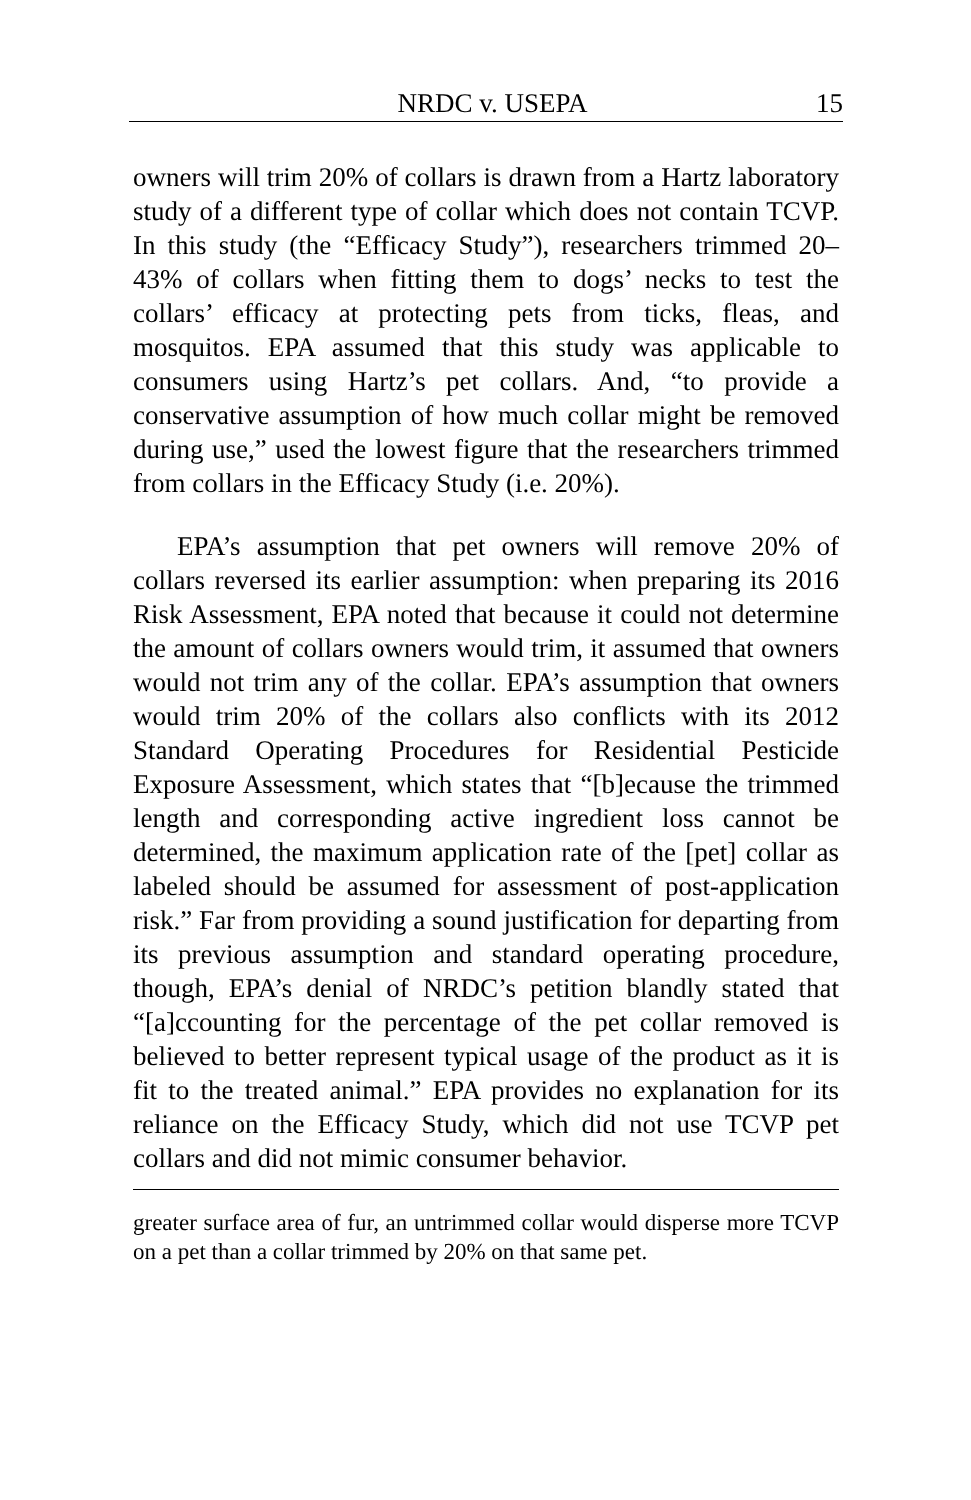NRDC v. USEPA 15
owners will trim 20% of collars is drawn from a Hartz laboratory study of a different type of collar which does not contain TCVP. In this study (the “Efficacy Study”), researchers trimmed 20–43% of collars when fitting them to dogs’ necks to test the collars’ efficacy at protecting pets from ticks, fleas, and mosquitos. EPA assumed that this study was applicable to consumers using Hartz’s pet collars. And, “to provide a conservative assumption of how much collar might be removed during use,” used the lowest figure that the researchers trimmed from collars in the Efficacy Study (i.e. 20%).
EPA’s assumption that pet owners will remove 20% of collars reversed its earlier assumption: when preparing its 2016 Risk Assessment, EPA noted that because it could not determine the amount of collars owners would trim, it assumed that owners would not trim any of the collar. EPA’s assumption that owners would trim 20% of the collars also conflicts with its 2012 Standard Operating Procedures for Residential Pesticide Exposure Assessment, which states that “[b]ecause the trimmed length and corresponding active ingredient loss cannot be determined, the maximum application rate of the [pet] collar as labeled should be assumed for assessment of post-application risk.” Far from providing a sound justification for departing from its previous assumption and standard operating procedure, though, EPA’s denial of NRDC’s petition blandly stated that “[a]ccounting for the percentage of the pet collar removed is believed to better represent typical usage of the product as it is fit to the treated animal.” EPA provides no explanation for its reliance on the Efficacy Study, which did not use TCVP pet collars and did not mimic consumer behavior.
greater surface area of fur, an untrimmed collar would disperse more TCVP on a pet than a collar trimmed by 20% on that same pet.